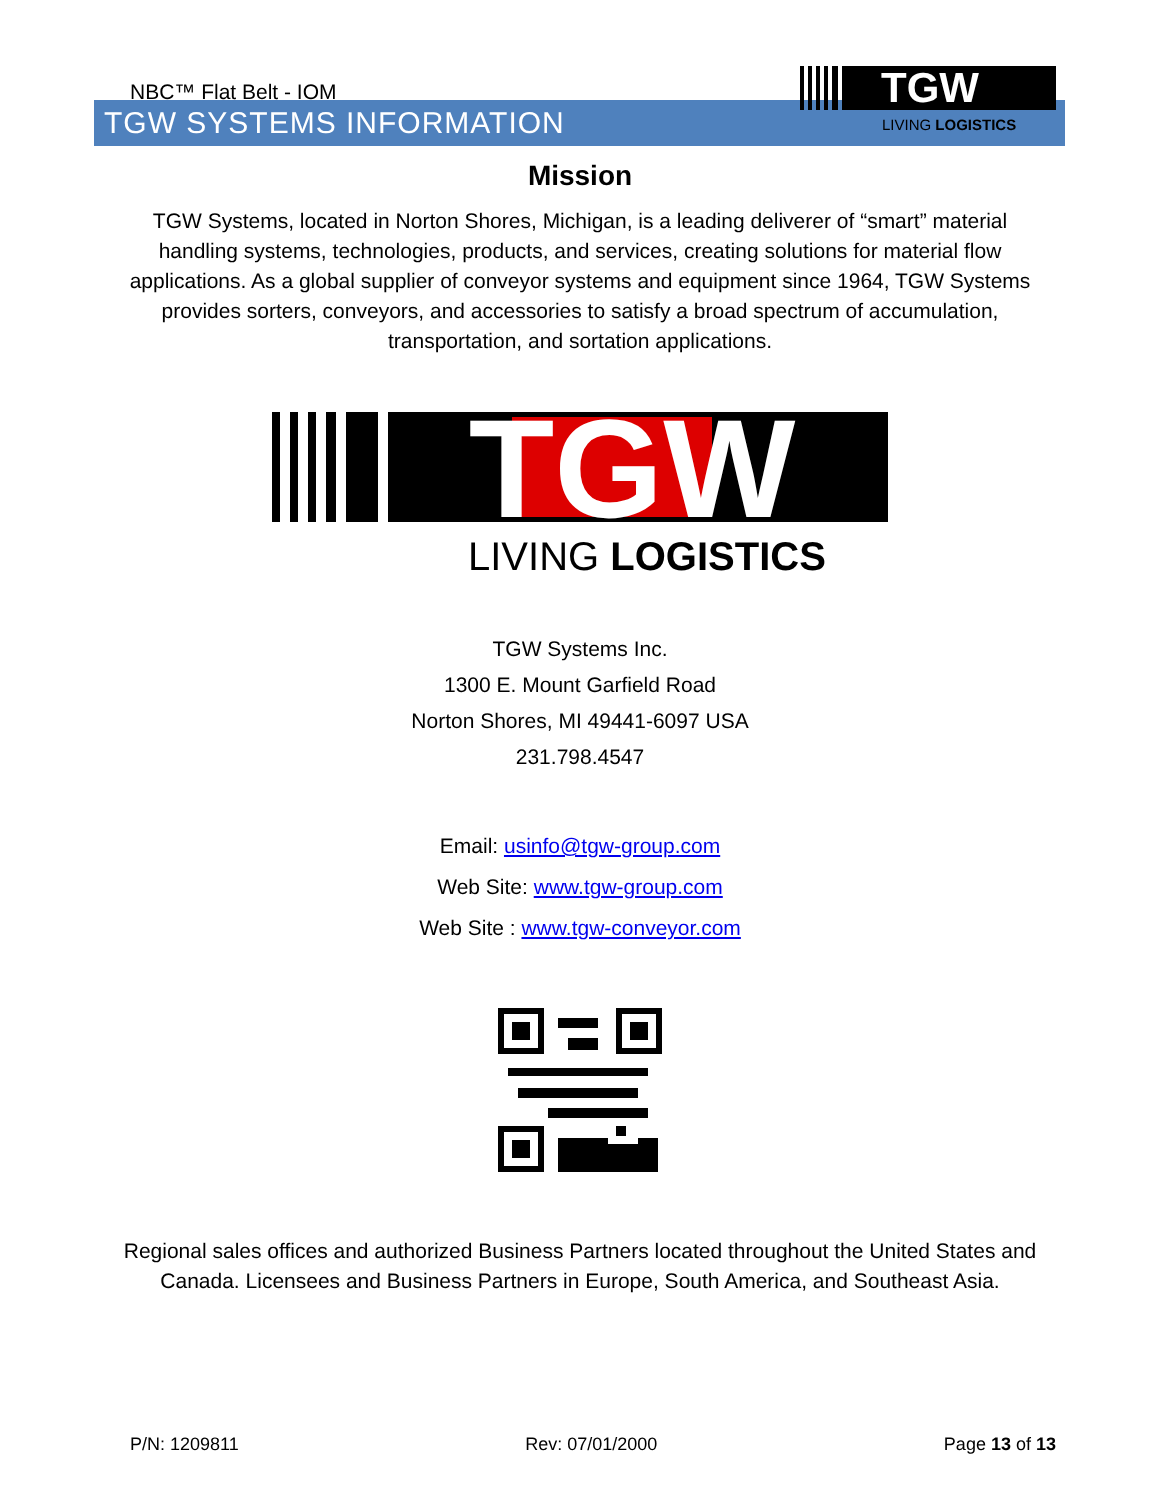NBC™ Flat Belt - IOM
TGW
LIVING LOGISTICS
TGW SYSTEMS INFORMATION
Mission
TGW Systems, located in Norton Shores, Michigan, is a leading deliverer of “smart” material handling systems, technologies, products, and services, creating solutions for material flow applications. As a global supplier of conveyor systems and equipment since 1964, TGW Systems provides sorters, conveyors, and accessories to satisfy a broad spectrum of accumulation, transportation, and sortation applications.
TGW
LIVING LOGISTICS
TGW Systems Inc.
1300 E. Mount Garfield Road
Norton Shores, MI 49441-6097 USA
231.798.4547
Email: usinfo@tgw-group.com
Web Site: www.tgw-group.com
Web Site : www.tgw-conveyor.com
Regional sales offices and authorized Business Partners located throughout the United States and Canada. Licensees and Business Partners in Europe, South America, and Southeast Asia.
P/N: 1209811 Rev: 07/01/2000 Page 13 of 13